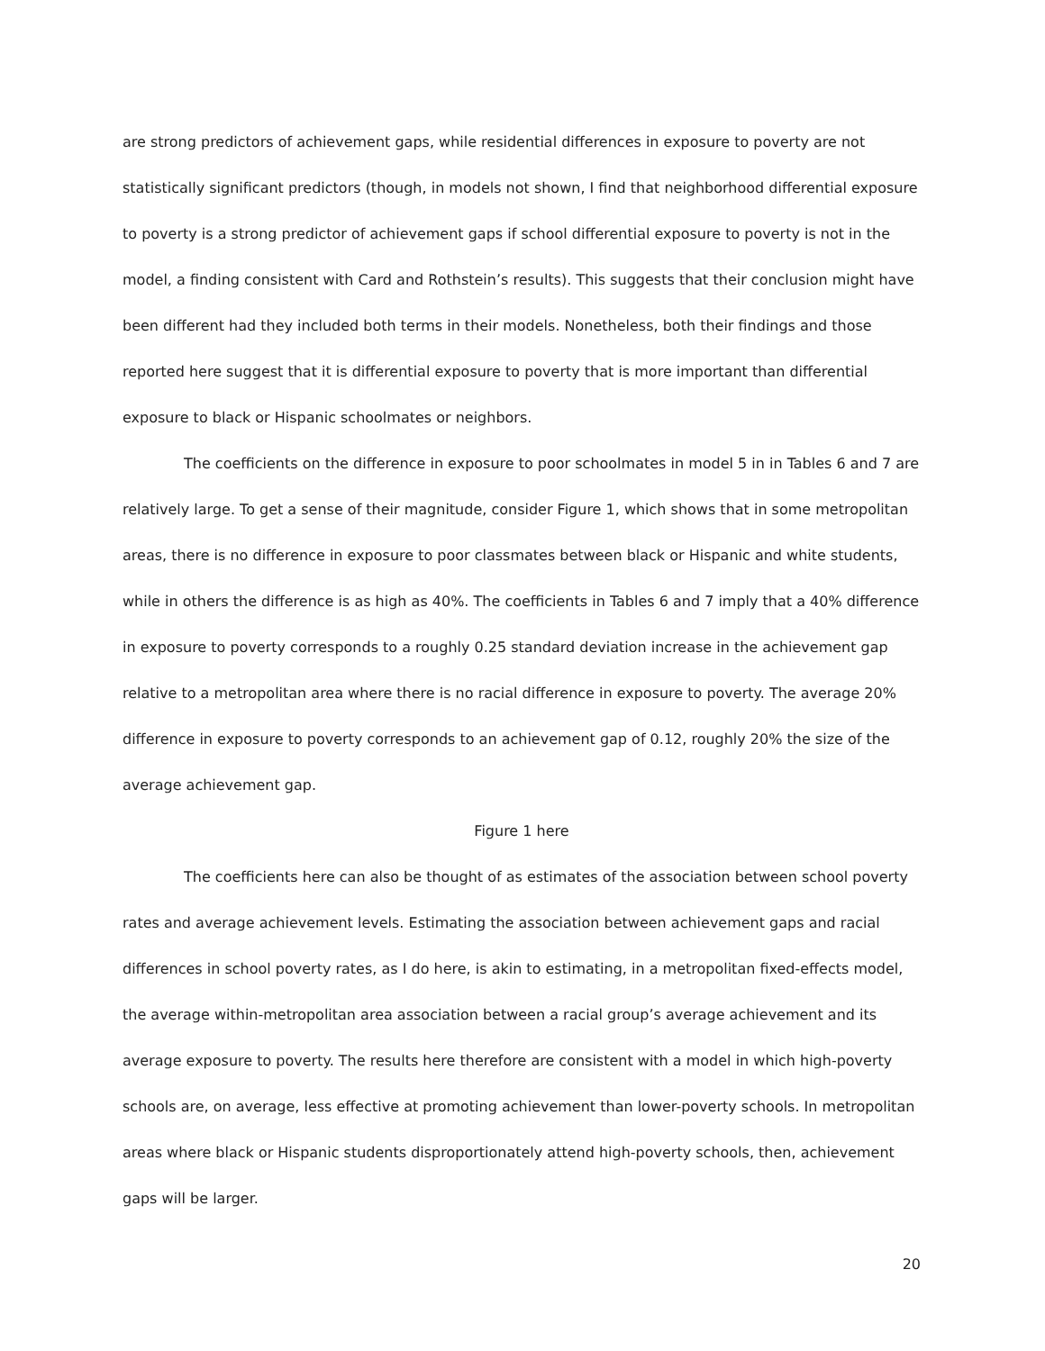are strong predictors of achievement gaps, while residential differences in exposure to poverty are not statistically significant predictors (though, in models not shown, I find that neighborhood differential exposure to poverty is a strong predictor of achievement gaps if school differential exposure to poverty is not in the model, a finding consistent with Card and Rothstein’s results). This suggests that their conclusion might have been different had they included both terms in their models. Nonetheless, both their findings and those reported here suggest that it is differential exposure to poverty that is more important than differential exposure to black or Hispanic schoolmates or neighbors.
The coefficients on the difference in exposure to poor schoolmates in model 5 in in Tables 6 and 7 are relatively large. To get a sense of their magnitude, consider Figure 1, which shows that in some metropolitan areas, there is no difference in exposure to poor classmates between black or Hispanic and white students, while in others the difference is as high as 40%. The coefficients in Tables 6 and 7 imply that a 40% difference in exposure to poverty corresponds to a roughly 0.25 standard deviation increase in the achievement gap relative to a metropolitan area where there is no racial difference in exposure to poverty. The average 20% difference in exposure to poverty corresponds to an achievement gap of 0.12, roughly 20% the size of the average achievement gap.
Figure 1 here
The coefficients here can also be thought of as estimates of the association between school poverty rates and average achievement levels. Estimating the association between achievement gaps and racial differences in school poverty rates, as I do here, is akin to estimating, in a metropolitan fixed-effects model, the average within-metropolitan area association between a racial group’s average achievement and its average exposure to poverty. The results here therefore are consistent with a model in which high-poverty schools are, on average, less effective at promoting achievement than lower-poverty schools. In metropolitan areas where black or Hispanic students disproportionately attend high-poverty schools, then, achievement gaps will be larger.
20